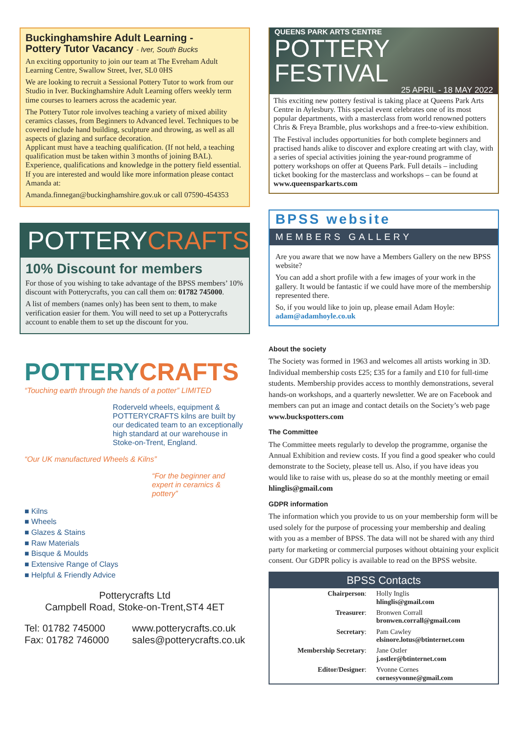Buckinghamshire Adult Learning -
Pottery Tutor Vacancy - Iver, South Bucks
An exciting opportunity to join our team at The Evreham Adult Learning Centre, Swallow Street, Iver, SL0 0HS
We are looking to recruit a Sessional Pottery Tutor to work from our Studio in Iver. Buckinghamshire Adult Learning offers weekly term time courses to learners across the academic year.
The Pottery Tutor role involves teaching a variety of mixed ability ceramics classes, from Beginners to Advanced level. Techniques to be covered include hand building, sculpture and throwing, as well as all aspects of glazing and surface decoration.
Applicant must have a teaching qualification. (If not held, a teaching qualification must be taken within 3 months of joining BAL). Experience, qualifications and knowledge in the pottery field essential.
If you are interested and would like more information please contact Amanda at:
Amanda.finnegan@buckinghamshire.gov.uk or call 07590-454353
POTTERYCRAFTS
10% Discount for members
For those of you wishing to take advantage of the BPSS members’ 10% discount with Potterycrafts, you can call them on: 01782 745000.
A list of members (names only) has been sent to them, to make verification easier for them. You will need to set up a Potterycrafts account to enable them to set up the discount for you.
POTTERYCRAFTS
“Touching earth through the hands of a potter” LIMITED
Roderveld wheels, equipment & POTTERYCRAFTS kilns are built by our dedicated team to an exceptionally high standard at our warehouse in Stoke-on-Trent, England.
“Our UK manufactured Wheels & Kilns”
“For the beginner and expert in ceramics & pottery”
■ Kilns
■ Wheels
■ Glazes & Stains
■ Raw Materials
■ Bisque & Moulds
■ Extensive Range of Clays
■ Helpful & Friendly Advice
Potterycrafts Ltd
Campbell Road, Stoke-on-Trent,ST4 4ET
Tel: 01782 745000
Fax: 01782 746000 www.potterycrafts.co.uk
sales@potterycrafts.co.uk
QUEENS PARK ARTS CENTRE
POTTERY
FESTIVAL
25 APRIL - 18 MAY 2022
This exciting new pottery festival is taking place at Queens Park Arts Centre in Aylesbury. This special event celebrates one of its most popular departments, with a masterclass from world renowned potters Chris & Freya Bramble, plus workshops and a free-to-view exhibition.
The Festival includes opportunities for both complete beginners and practised hands alike to discover and explore creating art with clay, with a series of special activities joining the year-round programme of pottery workshops on offer at Queens Park. Full details – including ticket booking for the masterclass and workshops – can be found at www.queensparkarts.com
BPSS website
MEMBERS GALLERY
Are you aware that we now have a Members Gallery on the new BPSS website?
You can add a short profile with a few images of your work in the gallery. It would be fantastic if we could have more of the membership represented there.
So, if you would like to join up, please email Adam Hoyle: adam@adamhoyle.co.uk
About the society
The Society was formed in 1963 and welcomes all artists working in 3D. Individual membership costs £25; £35 for a family and £10 for full-time students. Membership provides access to monthly demonstrations, several hands-on workshops, and a quarterly newsletter. We are on Facebook and members can put an image and contact details on the Society’s web page www.buckspotters.com
The Committee
The Committee meets regularly to develop the programme, organise the Annual Exhibition and review costs. If you find a good speaker who could demonstrate to the Society, please tell us. Also, if you have ideas you would like to raise with us, please do so at the monthly meeting or email hlinglis@gmail.com
GDPR information
The information which you provide to us on your membership form will be used solely for the purpose of processing your membership and dealing with you as a member of BPSS. The data will not be shared with any third party for marketing or commercial purposes without obtaining your explicit consent. Our GDPR policy is available to read on the BPSS website.
BPSS Contacts
| Chairperson : | Holly Inglis hlinglis@gmail.com |
| Treasurer : | Bronwen Corrall bronwen.corrall@gmail.com |
| Secretary : | Pam Cawley elsinore.lotus@btinternet.com |
| Membership Secretary : | Jane Ostler j.ostler@btinternet.com |
| Editor/Designer : | Yvonne Cornes cornesyvonne@gmail.com |